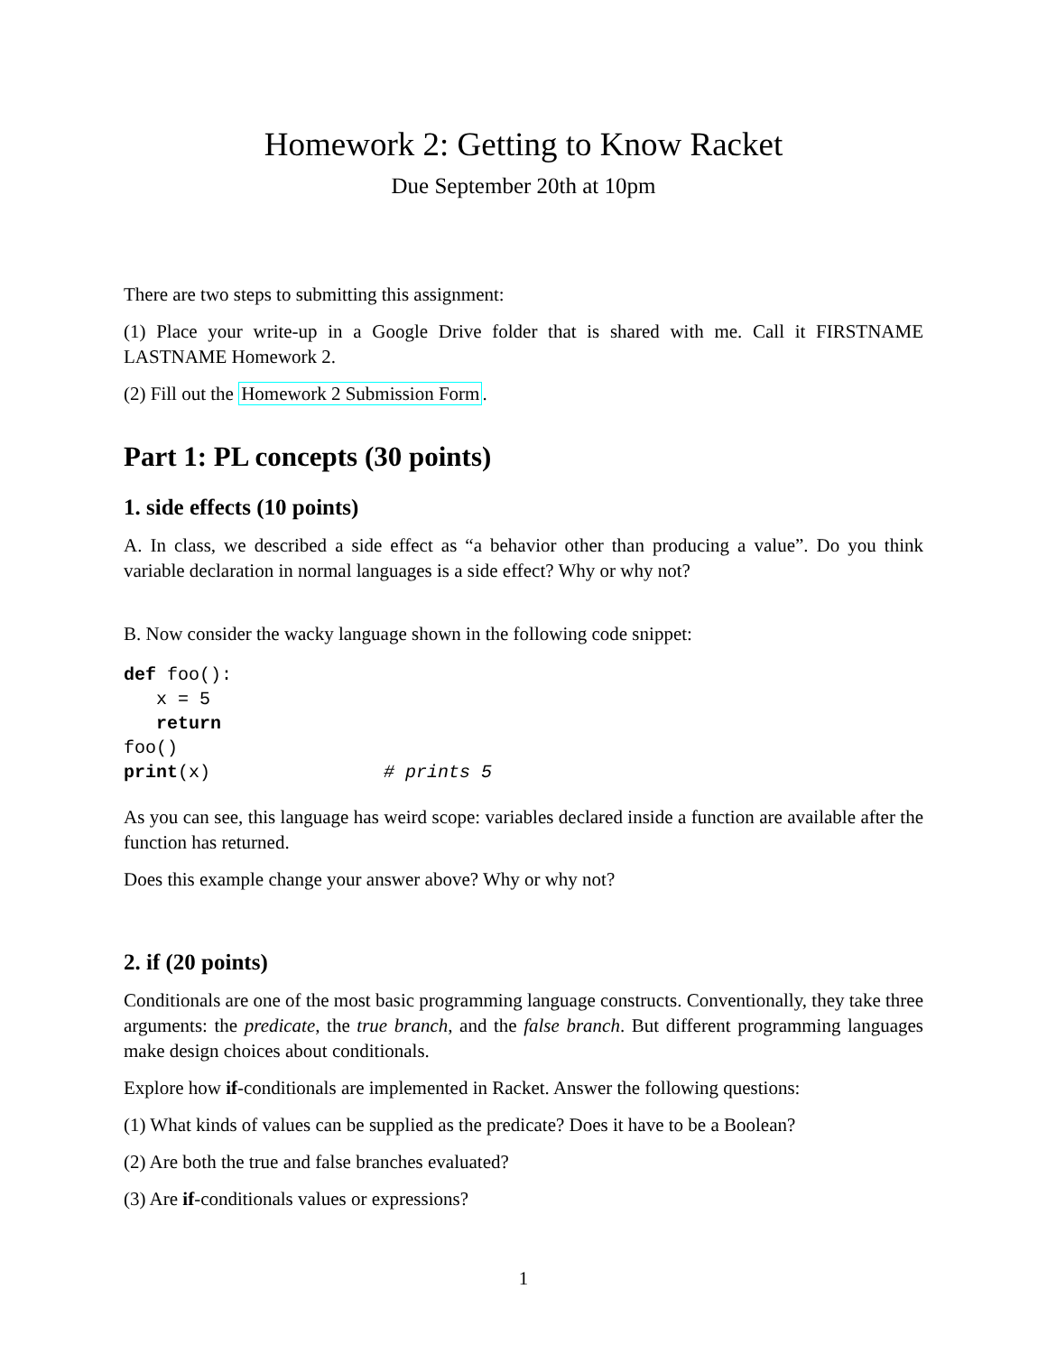Homework 2: Getting to Know Racket
Due September 20th at 10pm
There are two steps to submitting this assignment:
(1) Place your write-up in a Google Drive folder that is shared with me. Call it FIRSTNAME LASTNAME Homework 2.
(2) Fill out the Homework 2 Submission Form.
Part 1: PL concepts (30 points)
1. side effects (10 points)
A. In class, we described a side effect as “a behavior other than producing a value”. Do you think variable declaration in normal languages is a side effect? Why or why not?
B. Now consider the wacky language shown in the following code snippet:
def foo():
   x = 5
   return
foo()
print(x)                # prints 5
As you can see, this language has weird scope: variables declared inside a function are available after the function has returned.
Does this example change your answer above? Why or why not?
2. if (20 points)
Conditionals are one of the most basic programming language constructs. Conventionally, they take three arguments: the predicate, the true branch, and the false branch. But different programming languages make design choices about conditionals.
Explore how if-conditionals are implemented in Racket. Answer the following questions:
(1) What kinds of values can be supplied as the predicate? Does it have to be a Boolean?
(2) Are both the true and false branches evaluated?
(3) Are if-conditionals values or expressions?
1